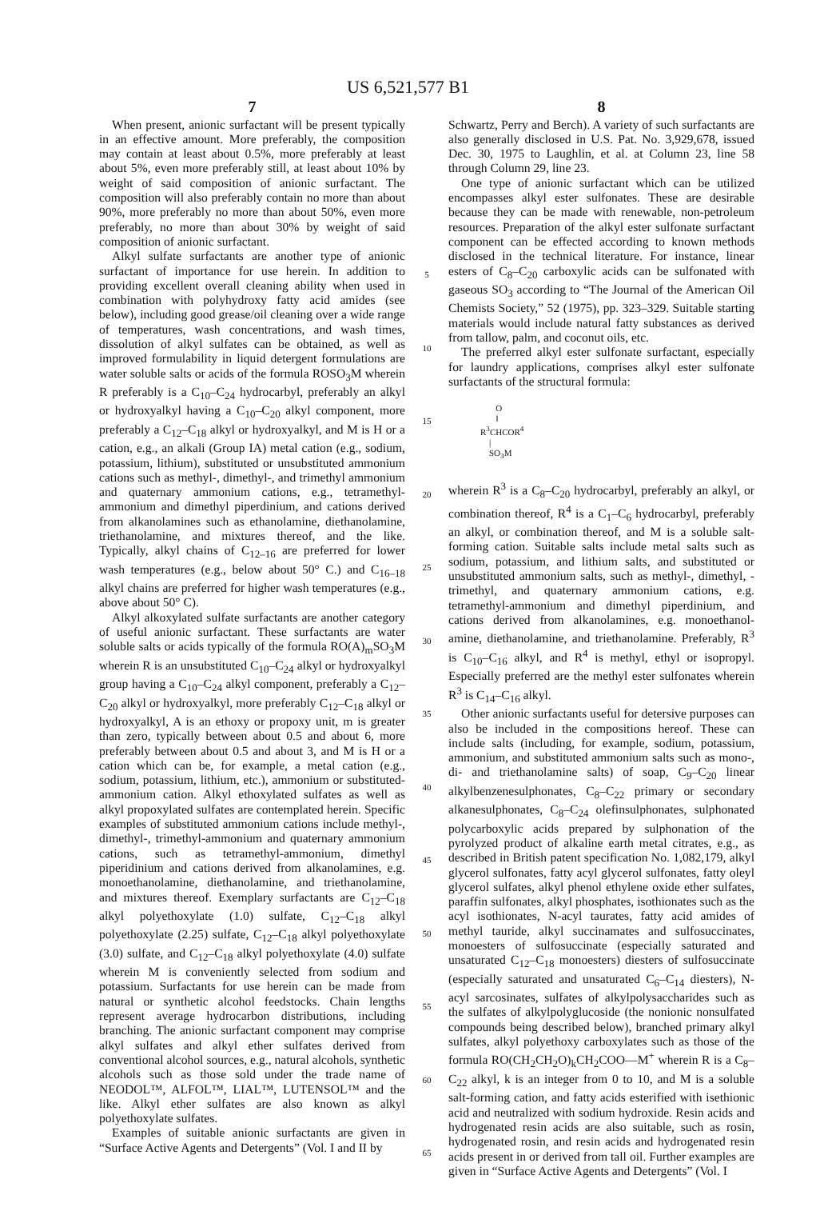US 6,521,577 B1
7
When present, anionic surfactant will be present typically in an effective amount. More preferably, the composition may contain at least about 0.5%, more preferably at least about 5%, even more preferably still, at least about 10% by weight of said composition of anionic surfactant. The composition will also preferably contain no more than about 90%, more preferably no more than about 50%, even more preferably, no more than about 30% by weight of said composition of anionic surfactant.
Alkyl sulfate surfactants are another type of anionic surfactant of importance for use herein. In addition to providing excellent overall cleaning ability when used in combination with polyhydroxy fatty acid amides (see below), including good grease/oil cleaning over a wide range of temperatures, wash concentrations, and wash times, dissolution of alkyl sulfates can be obtained, as well as improved formulability in liquid detergent formulations are water soluble salts or acids of the formula ROSO<sub>3</sub>M wherein R preferably is a C<sub>10</sub>–C<sub>24</sub> hydrocarbyl, preferably an alkyl or hydroxyalkyl having a C<sub>10</sub>–C<sub>20</sub> alkyl component, more preferably a C<sub>12</sub>–C<sub>18</sub> alkyl or hydroxyalkyl, and M is H or a cation, e.g., an alkali (Group IA) metal cation (e.g., sodium, potassium, lithium), substituted or unsubstituted ammonium cations such as methyl-, dimethyl-, and trimethyl ammonium and quaternary ammonium cations, e.g., tetramethyl-ammonium and dimethyl piperdinium, and cations derived from alkanolamines such as ethanolamine, diethanolamine, triethanolamine, and mixtures thereof, and the like. Typically, alkyl chains of C<sub>12–16</sub> are preferred for lower wash temperatures (e.g., below about 50° C.) and C<sub>16–18</sub> alkyl chains are preferred for higher wash temperatures (e.g., above about 50° C).
Alkyl alkoxylated sulfate surfactants are another category of useful anionic surfactant. These surfactants are water soluble salts or acids typically of the formula RO(A)<sub>m</sub>SO<sub>3</sub>M wherein R is an unsubstituted C<sub>10</sub>–C<sub>24</sub> alkyl or hydroxyalkyl group having a C<sub>10</sub>–C<sub>24</sub> alkyl component, preferably a C<sub>12</sub>–C<sub>20</sub> alkyl or hydroxyalkyl, more preferably C<sub>12</sub>–C<sub>18</sub> alkyl or hydroxyalkyl, A is an ethoxy or propoxy unit, m is greater than zero, typically between about 0.5 and about 6, more preferably between about 0.5 and about 3, and M is H or a cation which can be, for example, a metal cation (e.g., sodium, potassium, lithium, etc.), ammonium or substituted-ammonium cation. Alkyl ethoxylated sulfates as well as alkyl propoxylated sulfates are contemplated herein. Specific examples of substituted ammonium cations include methyl-, dimethyl-, trimethyl-ammonium and quaternary ammonium cations, such as tetramethyl-ammonium, dimethyl piperidinium and cations derived from alkanolamines, e.g. monoethanolamine, diethanolamine, and triethanolamine, and mixtures thereof. Exemplary surfactants are C<sub>12</sub>–C<sub>18</sub> alkyl polyethoxylate (1.0) sulfate, C<sub>12</sub>–C<sub>18</sub> alkyl polyethoxylate (2.25) sulfate, C<sub>12</sub>–C<sub>18</sub> alkyl polyethoxylate (3.0) sulfate, and C<sub>12</sub>–C<sub>18</sub> alkyl polyethoxylate (4.0) sulfate wherein M is conveniently selected from sodium and potassium. Surfactants for use herein can be made from natural or synthetic alcohol feedstocks. Chain lengths represent average hydrocarbon distributions, including branching. The anionic surfactant component may comprise alkyl sulfates and alkyl ether sulfates derived from conventional alcohol sources, e.g., natural alcohols, synthetic alcohols such as those sold under the trade name of NEODOL™, ALFOL™, LIAL™, LUTENSOL™ and the like. Alkyl ether sulfates are also known as alkyl polyethoxylate sulfates.
Examples of suitable anionic surfactants are given in “Surface Active Agents and Detergents” (Vol. I and II by
5
10
15
20
25
30
35
40
45
50
55
60
65
8
Schwartz, Perry and Berch). A variety of such surfactants are also generally disclosed in U.S. Pat. No. 3,929,678, issued Dec. 30, 1975 to Laughlin, et al. at Column 23, line 58 through Column 29, line 23.
One type of anionic surfactant which can be utilized encompasses alkyl ester sulfonates. These are desirable because they can be made with renewable, non-petroleum resources. Preparation of the alkyl ester sulfonate surfactant component can be effected according to known methods disclosed in the technical literature. For instance, linear esters of C<sub>8</sub>–C<sub>20</sub> carboxylic acids can be sulfonated with gaseous SO<sub>3</sub> according to “The Journal of the American Oil Chemists Society,” 52 (1975), pp. 323–329. Suitable starting materials would include natural fatty substances as derived from tallow, palm, and coconut oils, etc.
The preferred alkyl ester sulfonate surfactant, especially for laundry applications, comprises alkyl ester sulfonate surfactants of the structural formula:
O
‖
R<sup>3</sup>CHCOR<sup>4</sup>
|
SO<sub>3</sub>M
wherein R<sup>3</sup> is a C<sub>8</sub>–C<sub>20</sub> hydrocarbyl, preferably an alkyl, or combination thereof, R<sup>4</sup> is a C<sub>1</sub>–C<sub>6</sub> hydrocarbyl, preferably an alkyl, or combination thereof, and M is a soluble salt-forming cation. Suitable salts include metal salts such as sodium, potassium, and lithium salts, and substituted or unsubstituted ammonium salts, such as methyl-, dimethyl, -trimethyl, and quaternary ammonium cations, e.g. tetramethyl-ammonium and dimethyl piperdinium, and cations derived from alkanolamines, e.g. monoethanol-amine, diethanolamine, and triethanolamine. Preferably, R<sup>3</sup> is C<sub>10</sub>–C<sub>16</sub> alkyl, and R<sup>4</sup> is methyl, ethyl or isopropyl. Especially preferred are the methyl ester sulfonates wherein R<sup>3</sup> is C<sub>14</sub>–C<sub>16</sub> alkyl.
Other anionic surfactants useful for detersive purposes can also be included in the compositions hereof. These can include salts (including, for example, sodium, potassium, ammonium, and substituted ammonium salts such as mono-, di- and triethanolamine salts) of soap, C<sub>9</sub>–C<sub>20</sub> linear alkylbenzenesulphonates, C<sub>8</sub>–C<sub>22</sub> primary or secondary alkanesulphonates, C<sub>8</sub>–C<sub>24</sub> olefinsulphonates, sulphonated polycarboxylic acids prepared by sulphonation of the pyrolyzed product of alkaline earth metal citrates, e.g., as described in British patent specification No. 1,082,179, alkyl glycerol sulfonates, fatty acyl glycerol sulfonates, fatty oleyl glycerol sulfates, alkyl phenol ethylene oxide ether sulfates, paraffin sulfonates, alkyl phosphates, isothionates such as the acyl isothionates, N-acyl taurates, fatty acid amides of methyl tauride, alkyl succinamates and sulfosuccinates, monoesters of sulfosuccinate (especially saturated and unsaturated C<sub>12</sub>–C<sub>18</sub> monoesters) diesters of sulfosuccinate (especially saturated and unsaturated C<sub>6</sub>–C<sub>14</sub> diesters), N-acyl sarcosinates, sulfates of alkylpolysaccharides such as the sulfates of alkylpolyglucoside (the nonionic nonsulfated compounds being described below), branched primary alkyl sulfates, alkyl polyethoxy carboxylates such as those of the formula RO(CH<sub>2</sub>CH<sub>2</sub>O)<sub>k</sub>CH<sub>2</sub>COO—M<sup>+</sup> wherein R is a C<sub>8</sub>–C<sub>22</sub> alkyl, k is an integer from 0 to 10, and M is a soluble salt-forming cation, and fatty acids esterified with isethionic acid and neutralized with sodium hydroxide. Resin acids and hydrogenated resin acids are also suitable, such as rosin, hydrogenated rosin, and resin acids and hydrogenated resin acids present in or derived from tall oil. Further examples are given in “Surface Active Agents and Detergents” (Vol. I